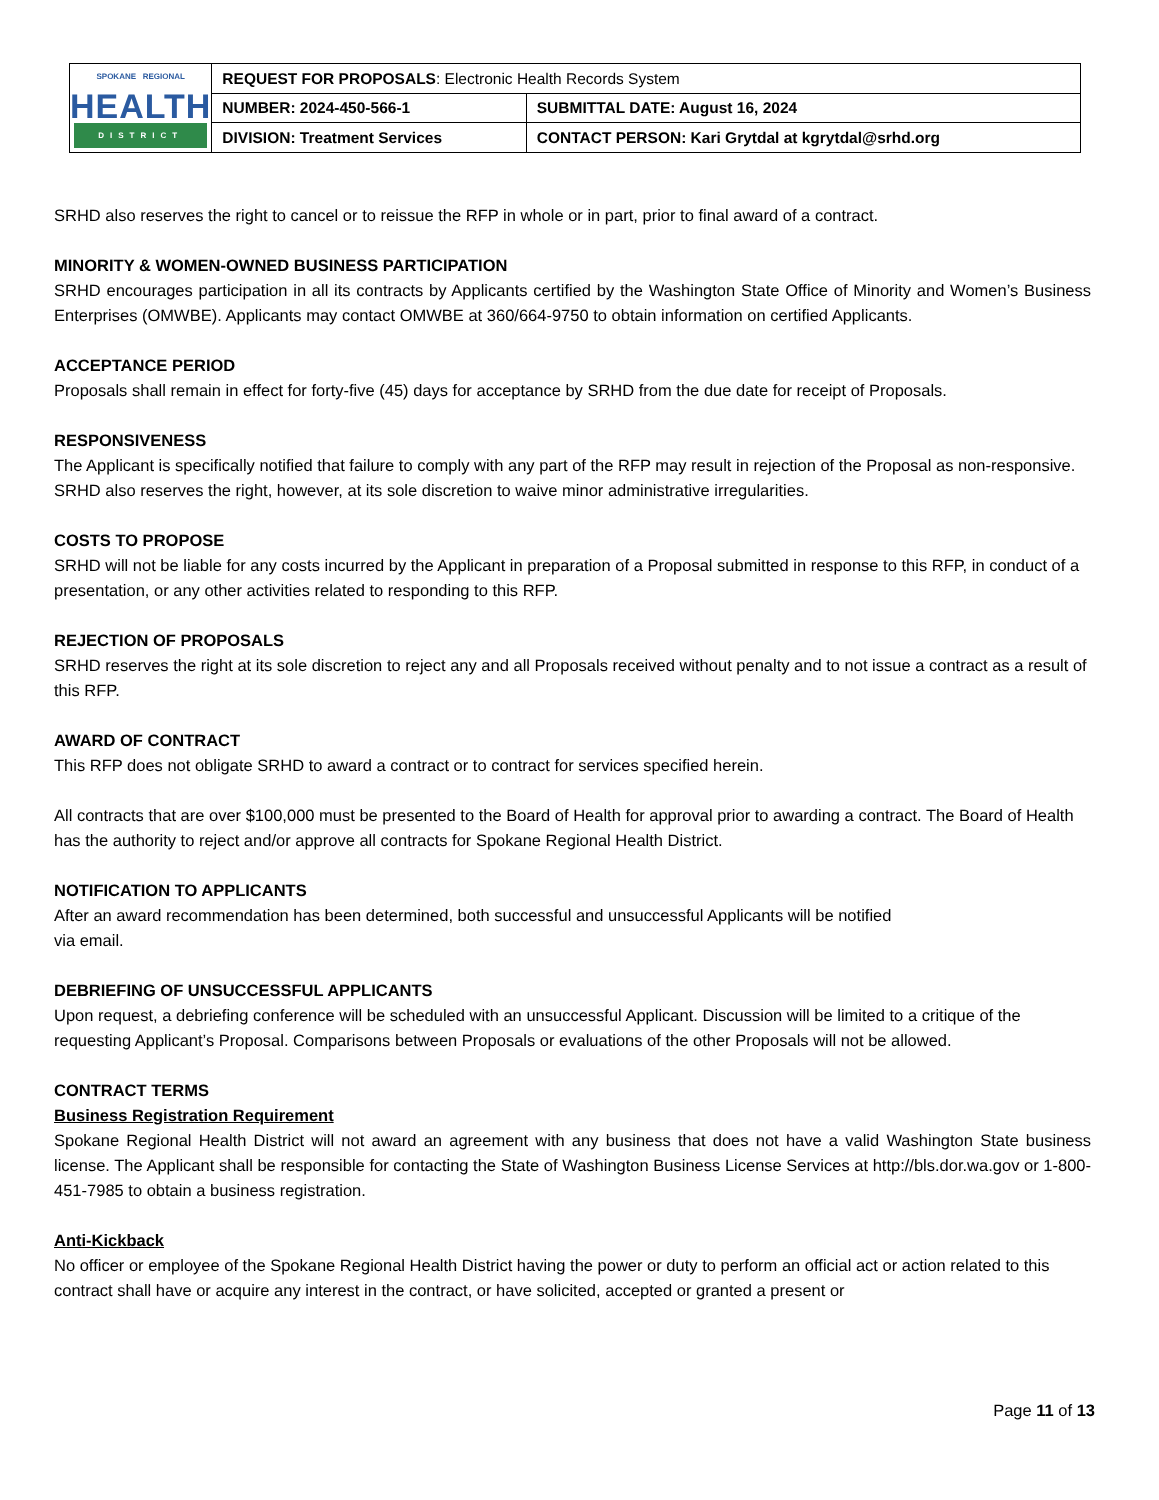| SPOKANE REGIONAL HEALTH DISTRICT | REQUEST FOR PROPOSALS : Electronic Health Records System | |
| | NUMBER: 2024-450-566-1 | SUBMITTAL DATE: August 16, 2024 |
| | DIVISION: Treatment Services | CONTACT PERSON: Kari Grytdal at kgrytdal@srhd.org |
SRHD also reserves the right to cancel or to reissue the RFP in whole or in part, prior to final award of a contract.
MINORITY & WOMEN-OWNED BUSINESS PARTICIPATION
SRHD encourages participation in all its contracts by Applicants certified by the Washington State Office of Minority and Women’s Business Enterprises (OMWBE). Applicants may contact OMWBE at 360/664-9750 to obtain information on certified Applicants.
ACCEPTANCE PERIOD
Proposals shall remain in effect for forty-five (45) days for acceptance by SRHD from the due date for receipt of Proposals.
RESPONSIVENESS
The Applicant is specifically notified that failure to comply with any part of the RFP may result in rejection of the Proposal as non-responsive. SRHD also reserves the right, however, at its sole discretion to waive minor administrative irregularities.
COSTS TO PROPOSE
SRHD will not be liable for any costs incurred by the Applicant in preparation of a Proposal submitted in response to this RFP, in conduct of a presentation, or any other activities related to responding to this RFP.
REJECTION OF PROPOSALS
SRHD reserves the right at its sole discretion to reject any and all Proposals received without penalty and to not issue a contract as a result of this RFP.
AWARD OF CONTRACT
This RFP does not obligate SRHD to award a contract or to contract for services specified herein.
All contracts that are over $100,000 must be presented to the Board of Health for approval prior to awarding a contract. The Board of Health has the authority to reject and/or approve all contracts for Spokane Regional Health District.
NOTIFICATION TO APPLICANTS
After an award recommendation has been determined, both successful and unsuccessful Applicants will be notified
via email.
DEBRIEFING OF UNSUCCESSFUL APPLICANTS
Upon request, a debriefing conference will be scheduled with an unsuccessful Applicant. Discussion will be limited to a critique of the requesting Applicant’s Proposal. Comparisons between Proposals or evaluations of the other Proposals will not be allowed.
CONTRACT TERMS
Business Registration Requirement
Spokane Regional Health District will not award an agreement with any business that does not have a valid Washington State business license. The Applicant shall be responsible for contacting the State of Washington Business License Services at http://bls.dor.wa.gov or 1-800-451-7985 to obtain a business registration.
Anti-Kickback
No officer or employee of the Spokane Regional Health District having the power or duty to perform an official act or action related to this contract shall have or acquire any interest in the contract, or have solicited, accepted or granted a present or
Page 11 of 13